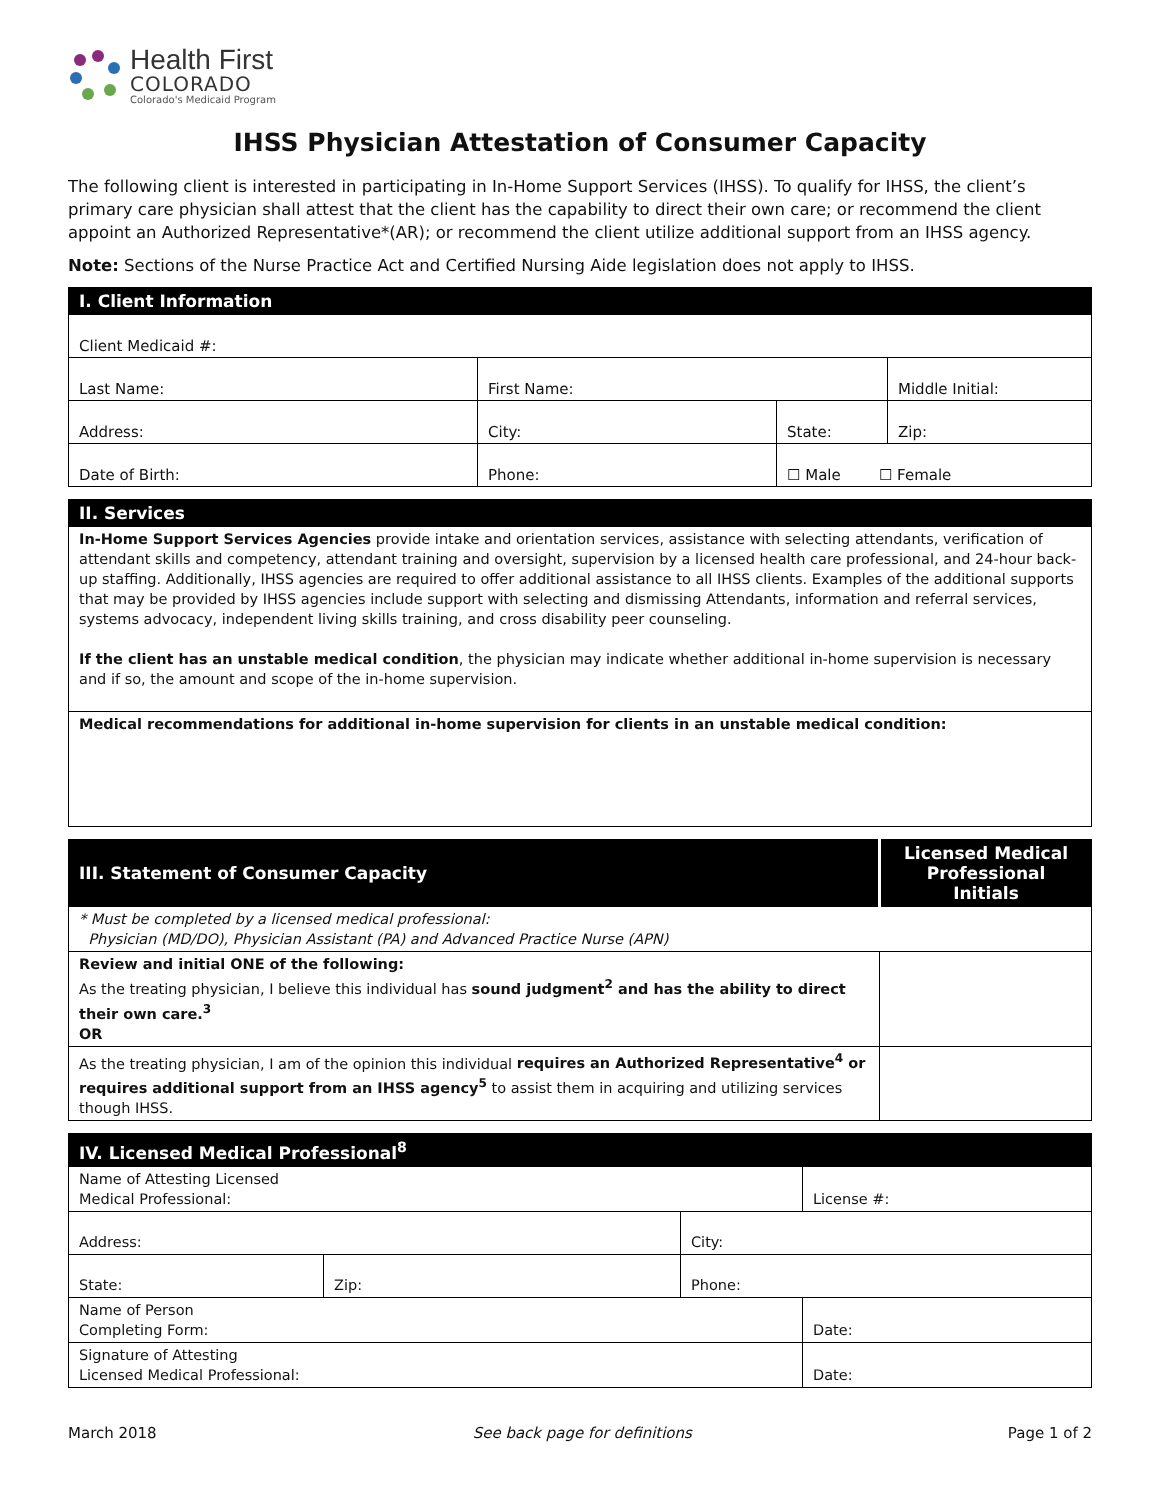Health First
COLORADO
Colorado's Medicaid Program
IHSS Physician Attestation of Consumer Capacity
The following client is interested in participating in In-Home Support Services (IHSS). To qualify for IHSS, the client’s primary care physician shall attest that the client has the capability to direct their own care; or recommend the client appoint an Authorized Representative*(AR); or recommend the client utilize additional support from an IHSS agency.
Note: Sections of the Nurse Practice Act and Certified Nursing Aide legislation does not apply to IHSS.
| I. Client Information | | | |
| --- | --- | --- | --- |
| Client Medicaid #: | | | |
| Last Name: | First Name: | | Middle Initial: |
| Address: | City: | State: | Zip: |
| Date of Birth: | Phone: | ☐ Male ☐ Female | |
| II. Services |
| --- |
| In-Home Support Services Agencies provide intake and orientation services, assistance with selecting attendants, verification of attendant skills and competency, attendant training and oversight, supervision by a licensed health care professional, and 24-hour back-up staffing. Additionally, IHSS agencies are required to offer additional assistance to all IHSS clients. Examples of the additional supports that may be provided by IHSS agencies include support with selecting and dismissing Attendants, information and referral services, systems advocacy, independent living skills training, and cross disability peer counseling. If the client has an unstable medical condition , the physician may indicate whether additional in-home supervision is necessary and if so, the amount and scope of the in-home supervision. |
| Medical recommendations for additional in-home supervision for clients in an unstable medical condition: |
| III. Statement of Consumer Capacity | Licensed Medical Professional Initials |
| --- | --- |
| * Must be completed by a licensed medical professional: Physician (MD/DO), Physician Assistant (PA) and Advanced Practice Nurse (APN) | |
| Review and initial ONE of the following: As the treating physician, I believe this individual has sound judgment<sup>2</sup> and has the ability to direct their own care.<sup>3</sup> OR | |
| As the treating physician, I am of the opinion this individual requires an Authorized Representative<sup>4</sup> or requires additional support from an IHSS agency<sup>5</sup> to assist them in acquiring and utilizing services though IHSS. | |
| IV. Licensed Medical Professional<sup>8</sup> | | | |
| --- | --- | --- | --- |
| Name of Attesting Licensed Medical Professional: | | | License #: |
| Address: | | City: | |
| State: | Zip: | Phone: | |
| Name of Person Completing Form: | | | Date: |
| Signature of Attesting Licensed Medical Professional: | | | Date: |
March 2018 See back page for definitions Page 1 of 2